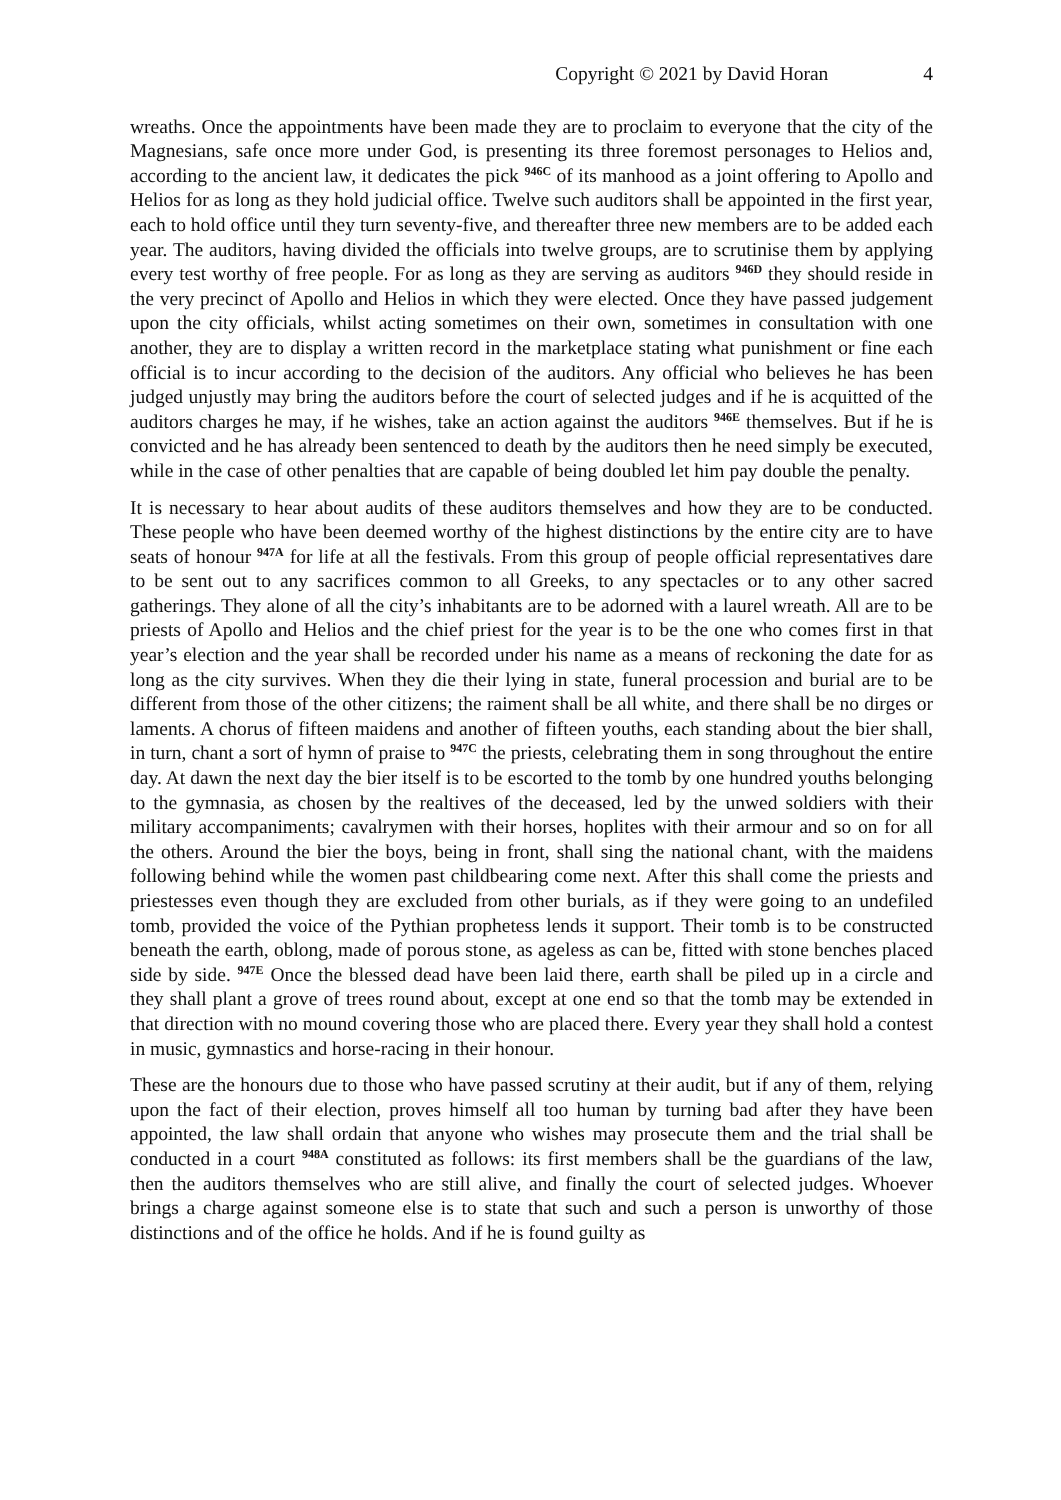Copyright © 2021 by David Horan 4
wreaths. Once the appointments have been made they are to proclaim to everyone that the city of the Magnesians, safe once more under God, is presenting its three foremost personages to Helios and, according to the ancient law, it dedicates the pick <sup>946C</sup> of its manhood as a joint offering to Apollo and Helios for as long as they hold judicial office. Twelve such auditors shall be appointed in the first year, each to hold office until they turn seventy-five, and thereafter three new members are to be added each year. The auditors, having divided the officials into twelve groups, are to scrutinise them by applying every test worthy of free people. For as long as they are serving as auditors <sup>946D</sup> they should reside in the very precinct of Apollo and Helios in which they were elected. Once they have passed judgement upon the city officials, whilst acting sometimes on their own, sometimes in consultation with one another, they are to display a written record in the marketplace stating what punishment or fine each official is to incur according to the decision of the auditors. Any official who believes he has been judged unjustly may bring the auditors before the court of selected judges and if he is acquitted of the auditors charges he may, if he wishes, take an action against the auditors <sup>946E</sup> themselves. But if he is convicted and he has already been sentenced to death by the auditors then he need simply be executed, while in the case of other penalties that are capable of being doubled let him pay double the penalty.
It is necessary to hear about audits of these auditors themselves and how they are to be conducted. These people who have been deemed worthy of the highest distinctions by the entire city are to have seats of honour <sup>947A</sup> for life at all the festivals. From this group of people official representatives dare to be sent out to any sacrifices common to all Greeks, to any spectacles or to any other sacred gatherings. They alone of all the city’s inhabitants are to be adorned with a laurel wreath. All are to be priests of Apollo and Helios and the chief priest for the year is to be the one who comes first in that year’s election and the year shall be recorded under his name as a means of reckoning the date for as long as the city survives. When they die their lying in state, funeral procession and burial are to be different from those of the other citizens; the raiment shall be all white, and there shall be no dirges or laments. A chorus of fifteen maidens and another of fifteen youths, each standing about the bier shall, in turn, chant a sort of hymn of praise to <sup>947C</sup> the priests, celebrating them in song throughout the entire day. At dawn the next day the bier itself is to be escorted to the tomb by one hundred youths belonging to the gymnasia, as chosen by the realtives of the deceased, led by the unwed soldiers with their military accompaniments; cavalrymen with their horses, hoplites with their armour and so on for all the others. Around the bier the boys, being in front, shall sing the national chant, with the maidens following behind while the women past childbearing come next. After this shall come the priests and priestesses even though they are excluded from other burials, as if they were going to an undefiled tomb, provided the voice of the Pythian prophetess lends it support. Their tomb is to be constructed beneath the earth, oblong, made of porous stone, as ageless as can be, fitted with stone benches placed side by side. <sup>947E</sup> Once the blessed dead have been laid there, earth shall be piled up in a circle and they shall plant a grove of trees round about, except at one end so that the tomb may be extended in that direction with no mound covering those who are placed there. Every year they shall hold a contest in music, gymnastics and horse-racing in their honour.
These are the honours due to those who have passed scrutiny at their audit, but if any of them, relying upon the fact of their election, proves himself all too human by turning bad after they have been appointed, the law shall ordain that anyone who wishes may prosecute them and the trial shall be conducted in a court <sup>948A</sup> constituted as follows: its first members shall be the guardians of the law, then the auditors themselves who are still alive, and finally the court of selected judges. Whoever brings a charge against someone else is to state that such and such a person is unworthy of those distinctions and of the office he holds. And if he is found guilty as